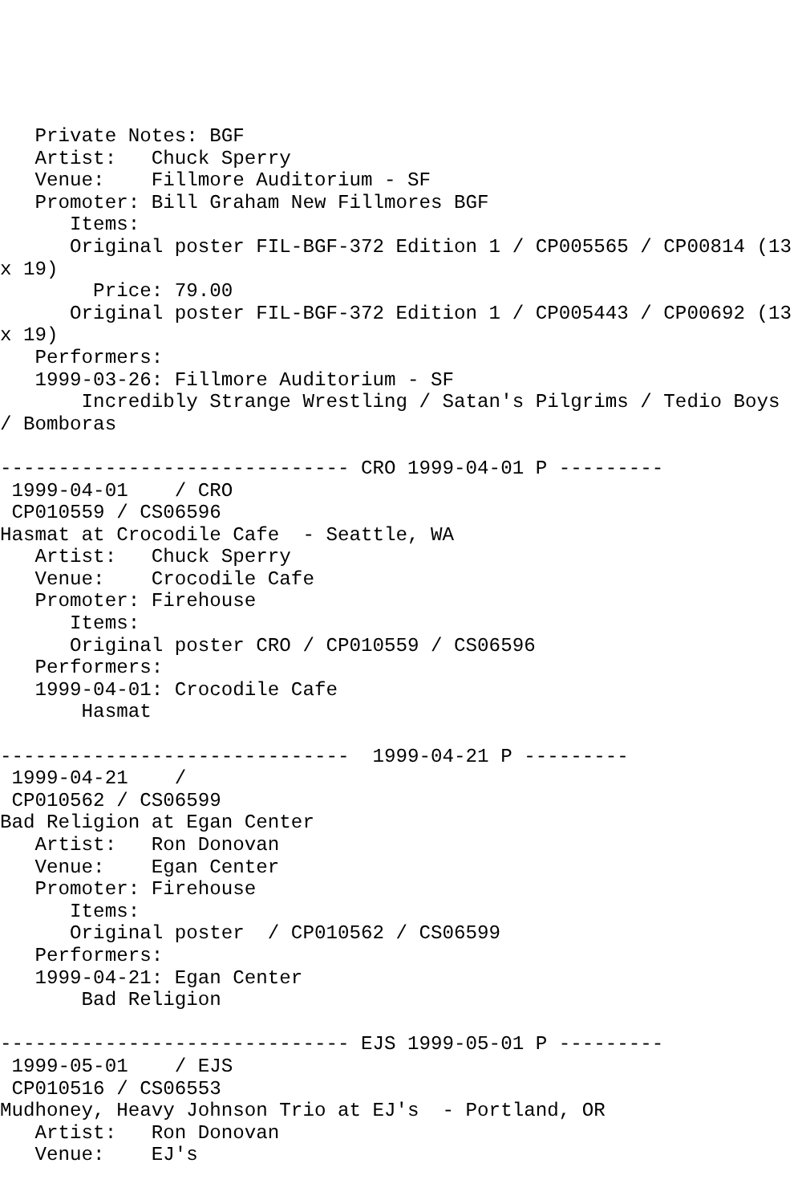Private Notes: BGF
   Artist:   Chuck Sperry
   Venue:    Fillmore Auditorium - SF
   Promoter: Bill Graham New Fillmores BGF
      Items:
      Original poster FIL-BGF-372 Edition 1 / CP005565 / CP00814 (13
x 19)
        Price: 79.00
      Original poster FIL-BGF-372 Edition 1 / CP005443 / CP00692 (13
x 19)
   Performers:
   1999-03-26: Fillmore Auditorium - SF
       Incredibly Strange Wrestling / Satan's Pilgrims / Tedio Boys
/ Bomboras

------------------------------ CRO 1999-04-01 P ---------
 1999-04-01    / CRO
 CP010559 / CS06596
Hasmat at Crocodile Cafe  - Seattle, WA
   Artist:   Chuck Sperry
   Venue:    Crocodile Cafe
   Promoter: Firehouse
      Items:
      Original poster CRO / CP010559 / CS06596
   Performers:
   1999-04-01: Crocodile Cafe
       Hasmat

------------------------------  1999-04-21 P ---------
 1999-04-21    /
 CP010562 / CS06599
Bad Religion at Egan Center
   Artist:   Ron Donovan
   Venue:    Egan Center
   Promoter: Firehouse
      Items:
      Original poster  / CP010562 / CS06599
   Performers:
   1999-04-21: Egan Center
       Bad Religion

------------------------------ EJS 1999-05-01 P ---------
 1999-05-01    / EJS
 CP010516 / CS06553
Mudhoney, Heavy Johnson Trio at EJ's  - Portland, OR
   Artist:   Ron Donovan
   Venue:    EJ's